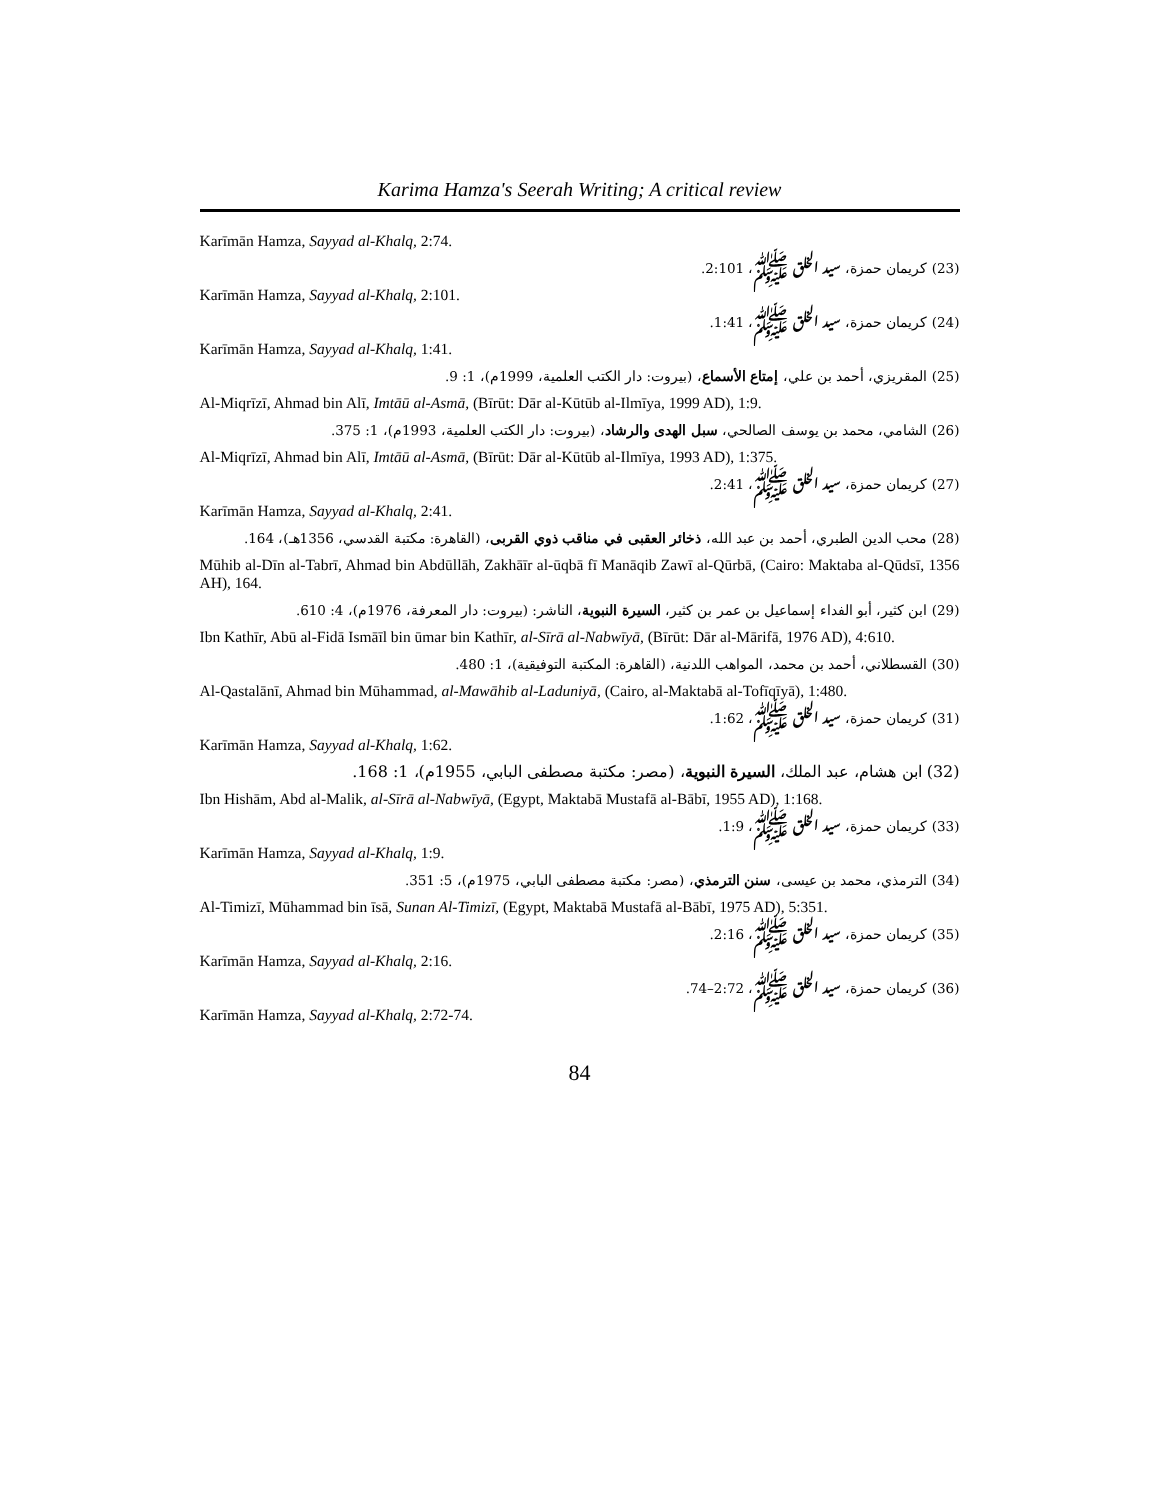Karima Hamza's Seerah Writing; A critical review
Karīmān Hamza, Sayyad al-Khalq, 2:74.
(23) كريمان حمزة، سيد الخلق ﷺ، 2:101.
Karīmān Hamza, Sayyad al-Khalq, 2:101.
(24) كريمان حمزة، سيد الخلق ﷺ، 1:41.
Karīmān Hamza, Sayyad al-Khalq, 1:41.
(25) المقريزي، أحمد بن علي، إمتاع الأسماع، (بيروت: دار الكتب العلمية، 1999م)، 1: 9.
Al-Miqrīzī, Ahmad bin Alī, Imtāū al-Asmā, (Bīrūt: Dār al-Kūtūb al-Ilmīya, 1999 AD), 1:9.
(26) الشامي، محمد بن يوسف الصالحي، سبل الهدى والرشاد، (بيروت: دار الكتب العلمية، 1993م)، 1: 375.
Al-Miqrīzī, Ahmad bin Alī, Imtāū al-Asmā, (Bīrūt: Dār al-Kūtūb al-Ilmīya, 1993 AD), 1:375.
(27) كريمان حمزة، سيد الخلق ﷺ، 2:41.
Karīmān Hamza, Sayyad al-Khalq, 2:41.
(28) محب الدين الطبري، أحمد بن عبد الله، ذخائر العقبى في مناقب ذوي القربى، (القاهرة: مكتبة القدسي، 1356هـ)، 164.
Mūhib al-Dīn al-Tabrī, Ahmad bin Abdūllāh, Zakhāīr al-ūqbā fī Manāqib Zawī al-Qūrbā, (Cairo: Maktaba al-Qūdsī, 1356 AH), 164.
(29) ابن كثير، أبو الفداء إسماعيل بن عمر بن كثير، السيرة النبوية، الناشر: (بيروت: دار المعرفة، 1976م)، 4: 610.
Ibn Kathīr, Abū al-Fidā Ismāīl bin ūmar bin Kathīr, al-Sīrā al-Nabwīyā, (Bīrūt: Dār al-Mārifā, 1976 AD), 4:610.
(30) القسطلاني، أحمد بن محمد، المواهب اللدنية، (القاهرة: المكتبة التوفيقية)، 1: 480.
Al-Qastalānī, Ahmad bin Mūhammad, al-Mawāhib al-Laduniyā, (Cairo, al-Maktabā al-Tofīqīyā), 1:480.
(31) كريمان حمزة، سيد الخلق ﷺ، 1:62.
Karīmān Hamza, Sayyad al-Khalq, 1:62.
(32) ابن هشام، عبد الملك، السيرة النبوية، (مصر: مكتبة مصطفى البابي، 1955م)، 1: 168.
Ibn Hishām, Abd al-Malik, al-Sīrā al-Nabwīyā, (Egypt, Maktabā Mustafā al-Bābī, 1955 AD), 1:168.
(33) كريمان حمزة، سيد الخلق ﷺ، 1:9.
Karīmān Hamza, Sayyad al-Khalq, 1:9.
(34) الترمذي، محمد بن عيسى، سنن الترمذي، (مصر: مكتبة مصطفى البابي، 1975م)، 5: 351.
Al-Timizī, Mūhammad bin īsā, Sunan Al-Timizī, (Egypt, Maktabā Mustafā al-Bābī, 1975 AD), 5:351.
(35) كريمان حمزة، سيد الخلق ﷺ، 2:16.
Karīmān Hamza, Sayyad al-Khalq, 2:16.
(36) كريمان حمزة، سيد الخلق ﷺ، 2:72–74.
Karīmān Hamza, Sayyad al-Khalq, 2:72-74.
84